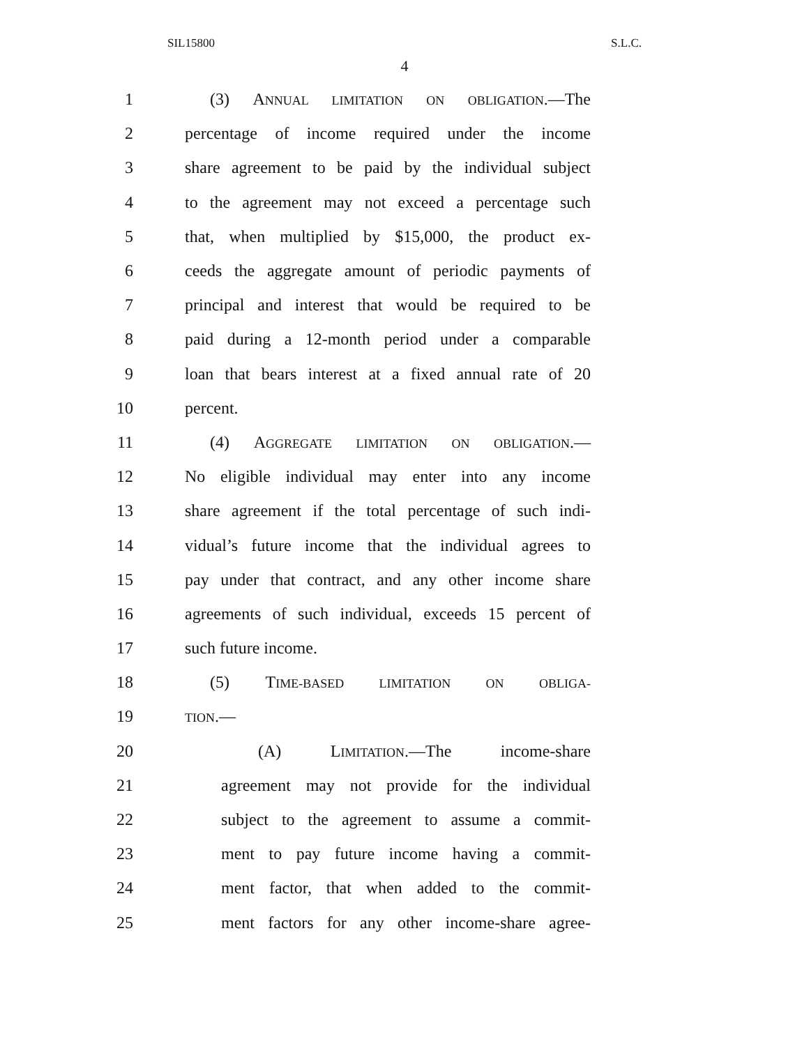SIL15800 S.L.C.
4
1 (3) ANNUAL LIMITATION ON OBLIGATION.—The
2 percentage of income required under the income
3 share agreement to be paid by the individual subject
4 to the agreement may not exceed a percentage such
5 that, when multiplied by $15,000, the product ex-
6 ceeds the aggregate amount of periodic payments of
7 principal and interest that would be required to be
8 paid during a 12-month period under a comparable
9 loan that bears interest at a fixed annual rate of 20
10 percent.
11 (4) AGGREGATE LIMITATION ON OBLIGATION.—
12 No eligible individual may enter into any income
13 share agreement if the total percentage of such indi-
14 vidual’s future income that the individual agrees to
15 pay under that contract, and any other income share
16 agreements of such individual, exceeds 15 percent of
17 such future income.
18 (5) TIME-BASED LIMITATION ON OBLIGA-
19 TION.—
20 (A) LIMITATION.—The income-share
21 agreement may not provide for the individual
22 subject to the agreement to assume a commit-
23 ment to pay future income having a commit-
24 ment factor, that when added to the commit-
25 ment factors for any other income-share agree-